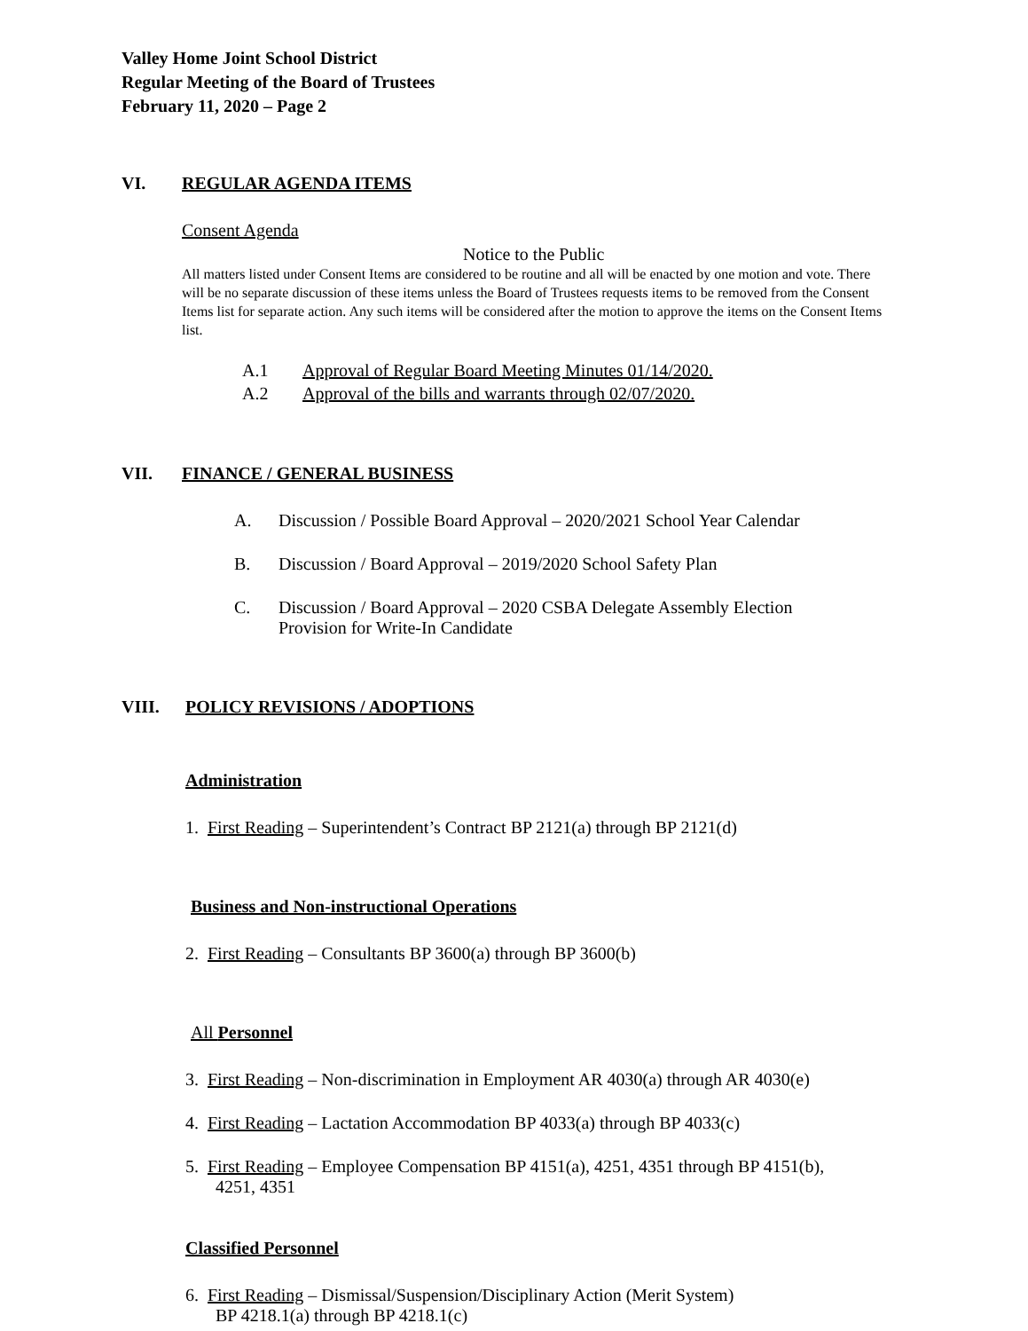Valley Home Joint School District
Regular Meeting of the Board of Trustees
February 11, 2020 – Page 2
VI. REGULAR AGENDA ITEMS
Consent Agenda
Notice to the Public
All matters listed under Consent Items are considered to be routine and all will be enacted by one motion and vote. There will be no separate discussion of these items unless the Board of Trustees requests items to be removed from the Consent Items list for separate action. Any such items will be considered after the motion to approve the items on the Consent Items list.
A.1 Approval of Regular Board Meeting Minutes 01/14/2020.
A.2 Approval of the bills and warrants through 02/07/2020.
VII. FINANCE / GENERAL BUSINESS
A. Discussion / Possible Board Approval – 2020/2021 School Year Calendar
B. Discussion / Board Approval – 2019/2020 School Safety Plan
C. Discussion / Board Approval – 2020 CSBA Delegate Assembly Election
Provision for Write-In Candidate
VIII. POLICY REVISIONS / ADOPTIONS
Administration
1. First Reading – Superintendent’s Contract BP 2121(a) through BP 2121(d)
Business and Non-instructional Operations
2. First Reading – Consultants BP 3600(a) through BP 3600(b)
All Personnel
3. First Reading – Non-discrimination in Employment AR 4030(a) through AR 4030(e)
4. First Reading – Lactation Accommodation BP 4033(a) through BP 4033(c)
5. First Reading – Employee Compensation BP 4151(a), 4251, 4351 through BP 4151(b),
4251, 4351
Classified Personnel
6. First Reading – Dismissal/Suspension/Disciplinary Action (Merit System)
BP 4218.1(a) through BP 4218.1(c)